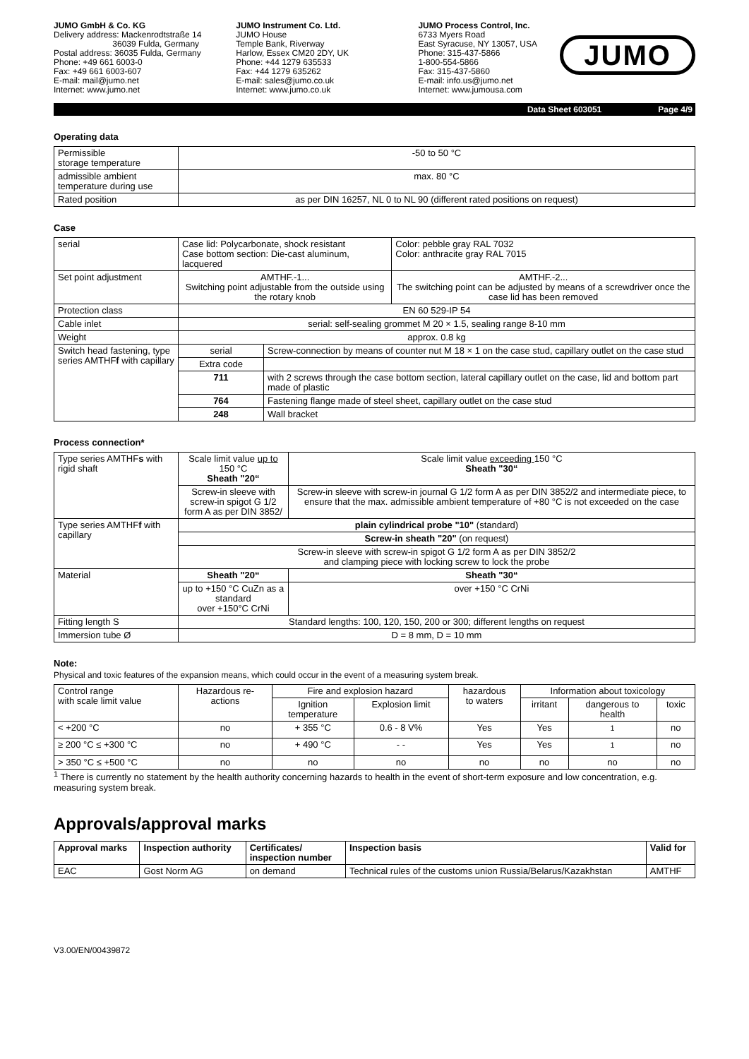JUMO GmbH & Co. KG
Delivery address: Mackenrodtstraße 14
36039 Fulda, Germany
Postal address: 36035 Fulda, Germany
Phone: +49 661 6003-0
Fax: +49 661 6003-607
E-mail: mail@jumo.net
Internet: www.jumo.net
JUMO Instrument Co. Ltd.
JUMO House
Temple Bank, Riverway
Harlow, Essex CM20 2DY, UK
Phone: +44 1279 635533
Fax: +44 1279 635262
E-mail: sales@jumo.co.uk
Internet: www.jumo.co.uk
JUMO Process Control, Inc.
6733 Myers Road
East Syracuse, NY 13057, USA
Phone: 315-437-5866
1-800-554-5866
Fax: 315-437-5860
E-mail: info.us@jumo.net
Internet: www.jumousa.com
JUMO
Data Sheet 603051 Page 4/9
Operating data
| Permissible storage temperature | -50 to 50 °C |
| admissible ambient temperature during use | max. 80 °C |
| Rated position | as per DIN 16257, NL 0 to NL 90 (different rated positions on request) |
Case
| serial | Case lid: Polycarbonate, shock resistant Case bottom section: Die-cast aluminum, lacquered | | Color: pebble gray RAL 7032 Color: anthracite gray RAL 7015 |
| Set point adjustment | AMTHF.-1... Switching point adjustable from the outside using the rotary knob | | AMTHF.-2... The switching point can be adjusted by means of a screwdriver once the case lid has been removed |
| Protection class | EN 60 529-IP 54 | | |
| Cable inlet | serial: self-sealing grommet M 20 × 1.5, sealing range 8-10 mm | | |
| Weight | approx. 0.8 kg | | |
| Switch head fastening, type series AMTHF f with capillary | serial | Screw-connection by means of counter nut M 18 × 1 on the case stud, capillary outlet on the case stud | |
| | Extra code | | |
| | 711 | with 2 screws through the case bottom section, lateral capillary outlet on the case, lid and bottom part made of plastic | |
| | 764 | Fastening flange made of steel sheet, capillary outlet on the case stud | |
| | 248 | Wall bracket | |
Process connection*
| Type series AMTHF s with rigid shaft | Scale limit value up to 150 °C Sheath "20“ | Scale limit value exceeding 150 °C Sheath "30“ |
| | Screw-in sleeve with screw-in spigot G 1/2 form A as per DIN 3852/ | Screw-in sleeve with screw-in journal G 1/2 form A as per DIN 3852/2 and intermediate piece, to ensure that the max. admissible ambient temperature of +80 °C is not exceeded on the case |
| Type series AMTHF f with capillary | plain cylindrical probe "10" (standard) | |
| | Screw-in sheath "20" (on request) | |
| | Screw-in sleeve with screw-in spigot G 1/2 form A as per DIN 3852/2 and clamping piece with locking screw to lock the probe | |
| Material | Sheath "20“ | Sheath "30“ |
| | up to +150 °C CuZn as a standard over +150°C CrNi | over +150 °C CrNi |
| Fitting length S | Standard lengths: 100, 120, 150, 200 or 300; different lengths on request | |
| Immersion tube Ø | D = 8 mm, D = 10 mm | |
Note:
Physical and toxic features of the expansion means, which could occur in the event of a measuring system break.
| Control range with scale limit value | Hazardous re- actions | Fire and explosion hazard | | hazardous to waters | Information about toxicology | | |
| | | Ignition temperature | Explosion limit | | irritant | dangerous to health | toxic |
| < +200 °C | no | + 355 °C | 0.6 - 8 V% | Yes | Yes | <sup>1</sup> | no |
| ≥ 200 °C ≤ +300 °C | no | + 490 °C | - - | Yes | Yes | <sup>1</sup> | no |
| > 350 °C ≤ +500 °C | no | no | no | no | no | no | no |
<sup>1</sup> There is currently no statement by the health authority concerning hazards to health in the event of short-term exposure and low concentration, e.g. measuring system break.
Approvals/approval marks
| Approval marks | Inspection authority | Certificates/ inspection number | Inspection basis | Valid for |
| --- | --- | --- | --- | --- |
| EAC | Gost Norm AG | on demand | Technical rules of the customs union Russia/Belarus/Kazakhstan | AMTHF |
V3.00/EN/00439872